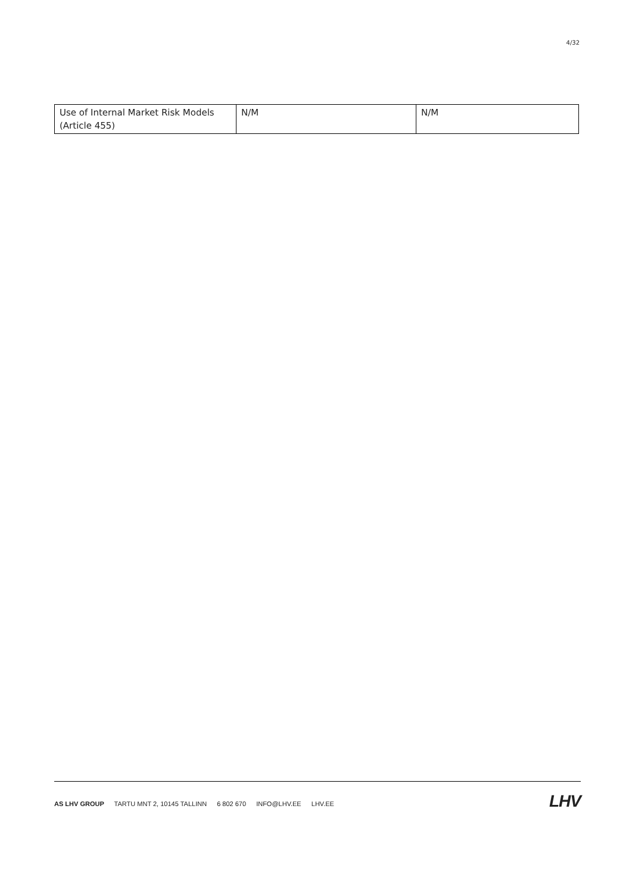4/32
| Use of Internal Market Risk Models (Article 455) | N/M | N/M |
AS LHV GROUP TARTU MNT 2, 10145 TALLINN 6 802 670 INFO@LHV.EE LHV.EE
LHV